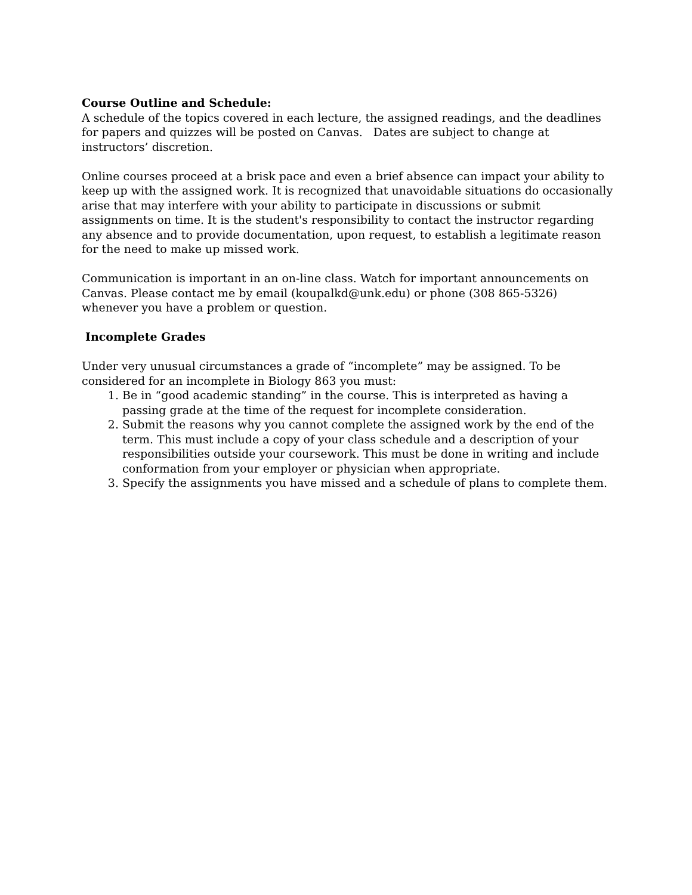Course Outline and Schedule:
A schedule of the topics covered in each lecture, the assigned readings, and the deadlines for papers and quizzes will be posted on Canvas. Dates are subject to change at instructors’ discretion.
Online courses proceed at a brisk pace and even a brief absence can impact your ability to keep up with the assigned work. It is recognized that unavoidable situations do occasionally arise that may interfere with your ability to participate in discussions or submit assignments on time. It is the student's responsibility to contact the instructor regarding any absence and to provide documentation, upon request, to establish a legitimate reason for the need to make up missed work.
Communication is important in an on-line class. Watch for important announcements on Canvas. Please contact me by email (koupalkd@unk.edu) or phone (308 865-5326) whenever you have a problem or question.
Incomplete Grades
Under very unusual circumstances a grade of “incomplete” may be assigned. To be considered for an incomplete in Biology 863 you must:
1. Be in “good academic standing” in the course. This is interpreted as having a passing grade at the time of the request for incomplete consideration.
2. Submit the reasons why you cannot complete the assigned work by the end of the term. This must include a copy of your class schedule and a description of your responsibilities outside your coursework. This must be done in writing and include conformation from your employer or physician when appropriate.
3. Specify the assignments you have missed and a schedule of plans to complete them.